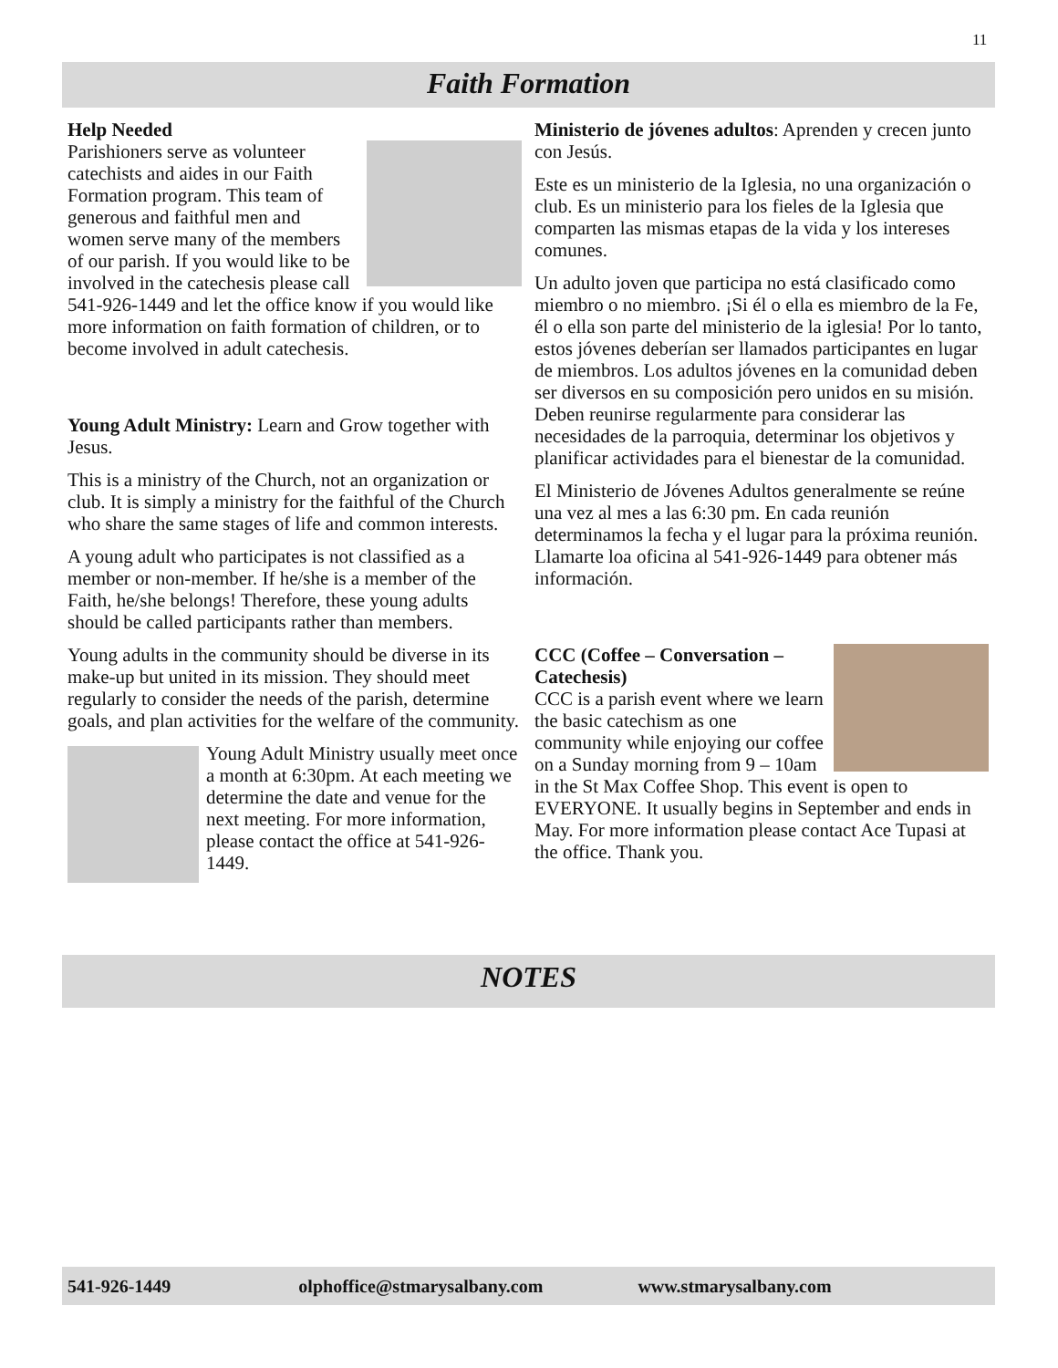11
Faith Formation
Help Needed
Parishioners serve as volunteer catechists and aides in our Faith Formation program. This team of generous and faithful men and women serve many of the members of our parish. If you would like to be involved in the catechesis please call 541-926-1449 and let the office know if you would like more information on faith formation of children, or to become involved in adult catechesis.
Young Adult Ministry: Learn and Grow together with Jesus.
This is a ministry of the Church, not an organization or club. It is simply a ministry for the faithful of the Church who share the same stages of life and common interests.
A young adult who participates is not classified as a member or non-member. If he/she is a member of the Faith, he/she belongs! Therefore, these young adults should be called participants rather than members.
Young adults in the community should be diverse in its make-up but united in its mission. They should meet regularly to consider the needs of the parish, determine goals, and plan activities for the welfare of the community.
Young Adult Ministry usually meet once a month at 6:30pm. At each meeting we determine the date and venue for the next meeting. For more information, please contact the office at 541-926-1449.
Ministerio de jóvenes adultos: Aprenden y crecen junto con Jesús.
Este es un ministerio de la Iglesia, no una organización o club. Es un ministerio para los fieles de la Iglesia que comparten las mismas etapas de la vida y los intereses comunes.
Un adulto joven que participa no está clasificado como miembro o no miembro. ¡Si él o ella es miembro de la Fe, él o ella son parte del ministerio de la iglesia! Por lo tanto, estos jóvenes deberían ser llamados participantes en lugar de miembros. Los adultos jóvenes en la comunidad deben ser diversos en su composición pero unidos en su misión. Deben reunirse regularmente para considerar las necesidades de la parroquia, determinar los objetivos y planificar actividades para el bienestar de la comunidad.
El Ministerio de Jóvenes Adultos generalmente se reúne una vez al mes a las 6:30 pm. En cada reunión determinamos la fecha y el lugar para la próxima reunión. Llamarte loa oficina al 541-926-1449 para obtener más información.
CCC (Coffee – Conversation – Catechesis)
CCC is a parish event where we learn the basic catechism as one community while enjoying our coffee on a Sunday morning from 9 – 10am in the St Max Coffee Shop. This event is open to EVERYONE. It usually begins in September and ends in May. For more information please contact Ace Tupasi at the office. Thank you.
NOTES
541-926-1449 olphoffice@stmarysalbany.com www.stmarysalbany.com